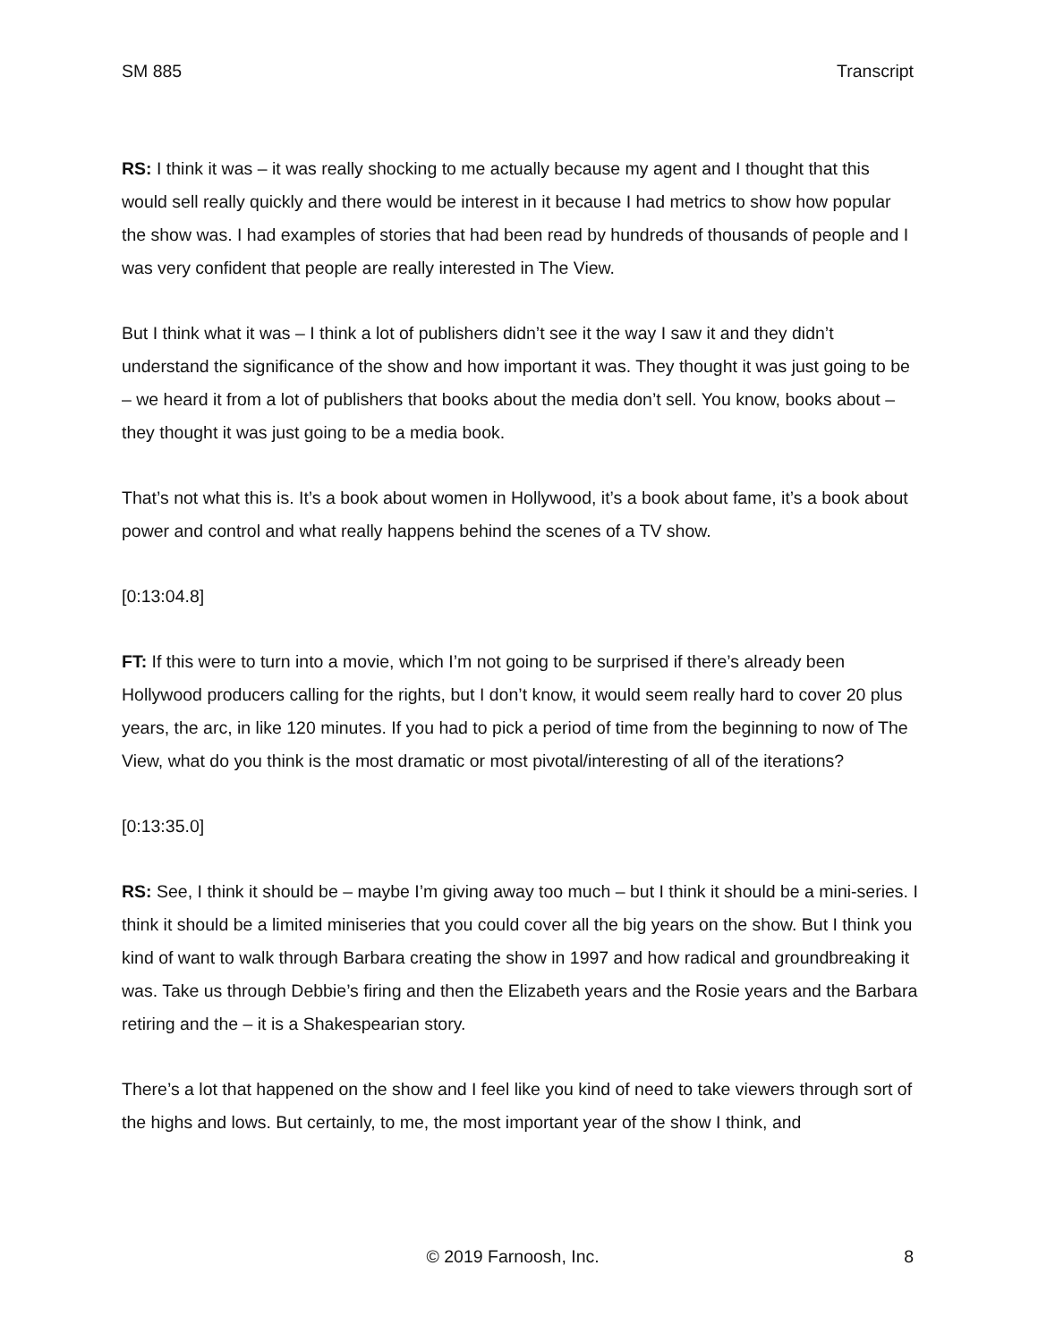SM 885 Transcript
RS: I think it was – it was really shocking to me actually because my agent and I thought that this would sell really quickly and there would be interest in it because I had metrics to show how popular the show was. I had examples of stories that had been read by hundreds of thousands of people and I was very confident that people are really interested in The View.
But I think what it was – I think a lot of publishers didn’t see it the way I saw it and they didn’t understand the significance of the show and how important it was. They thought it was just going to be – we heard it from a lot of publishers that books about the media don’t sell. You know, books about – they thought it was just going to be a media book.
That’s not what this is. It’s a book about women in Hollywood, it’s a book about fame, it’s a book about power and control and what really happens behind the scenes of a TV show.
[0:13:04.8]
FT: If this were to turn into a movie, which I’m not going to be surprised if there’s already been Hollywood producers calling for the rights, but I don’t know, it would seem really hard to cover 20 plus years, the arc, in like 120 minutes. If you had to pick a period of time from the beginning to now of The View, what do you think is the most dramatic or most pivotal/interesting of all of the iterations?
[0:13:35.0]
RS: See, I think it should be – maybe I’m giving away too much – but I think it should be a mini-series. I think it should be a limited miniseries that you could cover all the big years on the show. But I think you kind of want to walk through Barbara creating the show in 1997 and how radical and groundbreaking it was. Take us through Debbie’s firing and then the Elizabeth years and the Rosie years and the Barbara retiring and the – it is a Shakespearian story.
There’s a lot that happened on the show and I feel like you kind of need to take viewers through sort of the highs and lows. But certainly, to me, the most important year of the show I think, and
© 2019 Farnoosh, Inc. 8